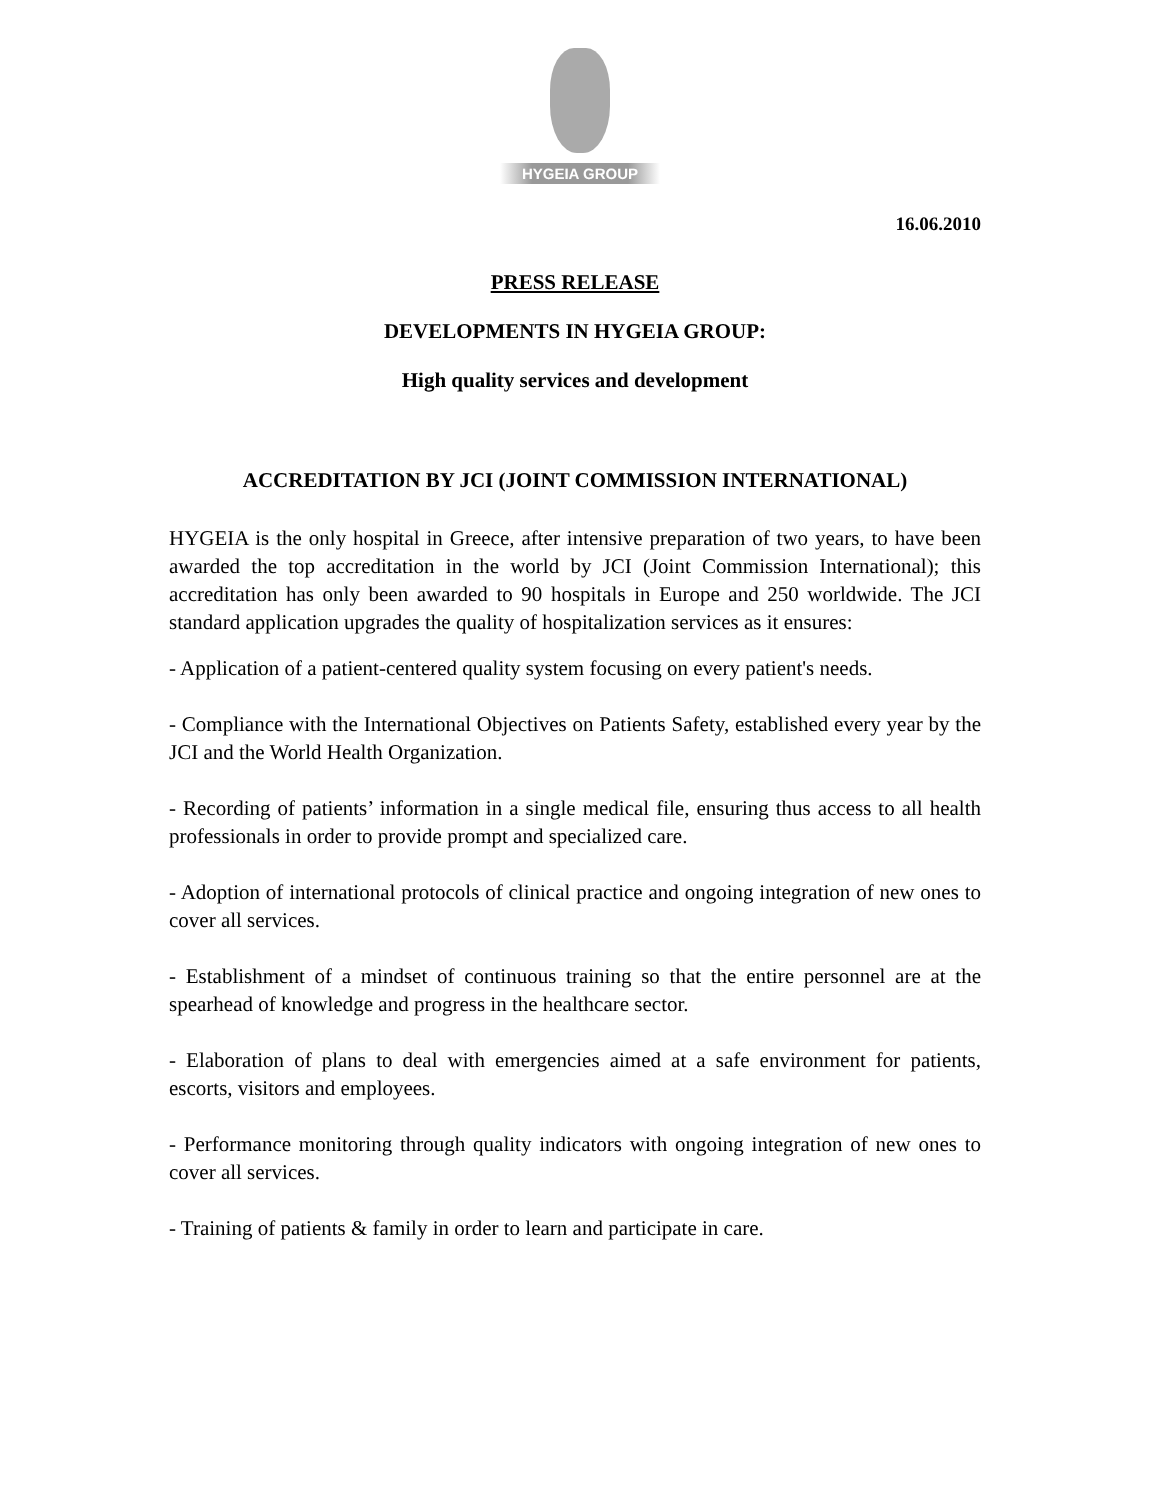HYGEIA GROUP
16.06.2010
PRESS RELEASE
DEVELOPMENTS IN HYGEIA GROUP:
High quality services and development
ACCREDITATION BY JCI (JOINT COMMISSION INTERNATIONAL)
HYGEIA is the only hospital in Greece, after intensive preparation of two years, to have been awarded the top accreditation in the world by JCI (Joint Commission International); this accreditation has only been awarded to 90 hospitals in Europe and 250 worldwide. The JCI standard application upgrades the quality of hospitalization services as it ensures:
- Application of a patient-centered quality system focusing on every patient's needs.
- Compliance with the International Objectives on Patients Safety, established every year by the JCI and the World Health Organization.
- Recording of patients’ information in a single medical file, ensuring thus access to all health professionals in order to provide prompt and specialized care.
- Adoption of international protocols of clinical practice and ongoing integration of new ones to cover all services.
- Establishment of a mindset of continuous training so that the entire personnel are at the spearhead of knowledge and progress in the healthcare sector.
- Elaboration of plans to deal with emergencies aimed at a safe environment for patients, escorts, visitors and employees.
- Performance monitoring through quality indicators with ongoing integration of new ones to cover all services.
- Training of patients & family in order to learn and participate in care.